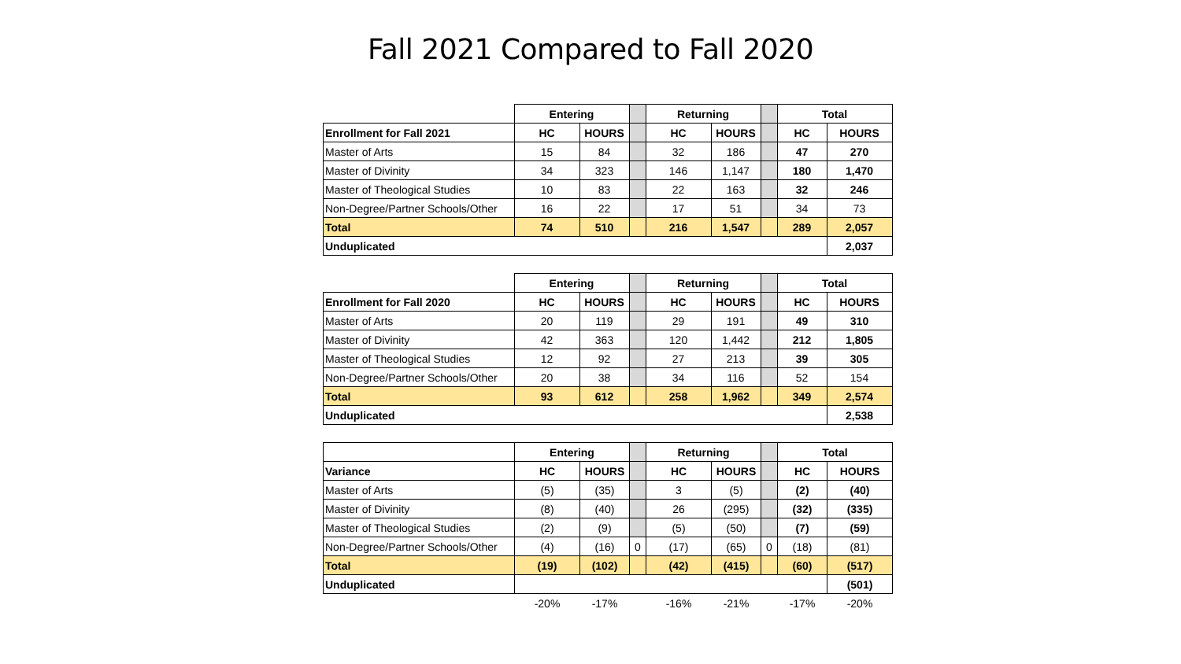Fall 2021 Compared to Fall 2020
| | Entering | | | Returning | | | Total | |
| --- | --- | --- | --- | --- | --- | --- | --- | --- |
| Enrollment for Fall 2021 | HC | HOURS | | HC | HOURS | | HC | HOURS |
| Master of Arts | 15 | 84 | | 32 | 186 | | 47 | 270 |
| Master of Divinity | 34 | 323 | | 146 | 1,147 | | 180 | 1,470 |
| Master of Theological Studies | 10 | 83 | | 22 | 163 | | 32 | 246 |
| Non-Degree/Partner Schools/Other | 16 | 22 | | 17 | 51 | | 34 | 73 |
| Total | 74 | 510 | | 216 | 1,547 | | 289 | 2,057 |
| Unduplicated | | | | | | | | 2,037 |
| | Entering | | | Returning | | | Total | |
| --- | --- | --- | --- | --- | --- | --- | --- | --- |
| Enrollment for Fall 2020 | HC | HOURS | | HC | HOURS | | HC | HOURS |
| Master of Arts | 20 | 119 | | 29 | 191 | | 49 | 310 |
| Master of Divinity | 42 | 363 | | 120 | 1,442 | | 212 | 1,805 |
| Master of Theological Studies | 12 | 92 | | 27 | 213 | | 39 | 305 |
| Non-Degree/Partner Schools/Other | 20 | 38 | | 34 | 116 | | 52 | 154 |
| Total | 93 | 612 | | 258 | 1,962 | | 349 | 2,574 |
| Unduplicated | | | | | | | | 2,538 |
| | Entering | | | Returning | | | Total | |
| --- | --- | --- | --- | --- | --- | --- | --- | --- |
| Variance | HC | HOURS | | HC | HOURS | | HC | HOURS |
| Master of Arts | (5) | (35) | | 3 | (5) | | (2) | (40) |
| Master of Divinity | (8) | (40) | | 26 | (295) | | (32) | (335) |
| Master of Theological Studies | (2) | (9) | | (5) | (50) | | (7) | (59) |
| Non-Degree/Partner Schools/Other | (4) | (16) | 0 | (17) | (65) | 0 | (18) | (81) |
| Total | (19) | (102) | | (42) | (415) | | (60) | (517) |
| Unduplicated | | | | | | | | (501) |
| | -20% | -17% | | -16% | -21% | | -17% | -20% |